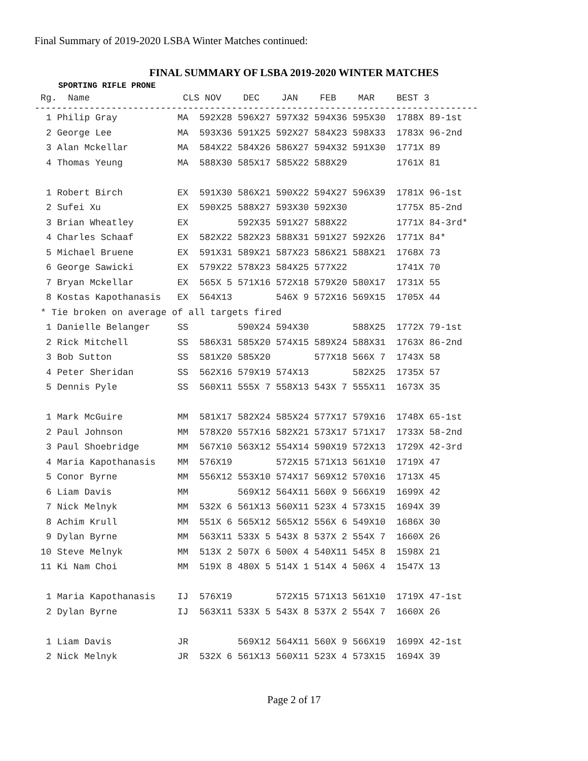Final Summary of 2019-2020 LSBA Winter Matches continued:
FINAL SUMMARY OF LSBA 2019-2020 WINTER MATCHES
SPORTING RIFLE PRONE
| Rg. Name | CLS | NOV DEC JAN FEB MAR | BEST 3 |
| --- | --- | --- | --- |
---------------------------------------------------------------------------------
| 1 Philip Gray | MA | 592X28 596X27 597X32 594X36 595X30 | 1788X 89-1st |
| 2 George Lee | MA | 593X36 591X25 592X27 584X23 598X33 | 1783X 96-2nd |
| 3 Alan Mckellar | MA | 584X22 584X26 586X27 594X32 591X30 | 1771X 89 |
| 4 Thomas Yeung | MA | 588X30 585X17 585X22 588X29 | 1761X 81 |
| 1 Robert Birch | EX | 591X30 586X21 590X22 594X27 596X39 | 1781X 96-1st |
| 2 Sufei Xu | EX | 590X25 588X27 593X30 592X30 | 1775X 85-2nd |
| 3 Brian Wheatley | EX | 592X35 591X27 588X22 | 1771X 84-3rd* |
| 4 Charles Schaaf | EX | 582X22 582X23 588X31 591X27 592X26 | 1771X 84* |
| 5 Michael Bruene | EX | 591X31 589X21 587X23 586X21 588X21 | 1768X 73 |
| 6 George Sawicki | EX | 579X22 578X23 584X25 577X22 | 1741X 70 |
| 7 Bryan Mckellar | EX | 565X 5 571X16 572X18 579X20 580X17 | 1731X 55 |
| 8 Kostas Kapothanasis | EX | 564X13 546X 9 572X16 569X15 | 1705X 44 |
| * Tie broken on average of all targets fired | | | |
| 1 Danielle Belanger | SS | 590X24 594X30 588X25 | 1772X 79-1st |
| 2 Rick Mitchell | SS | 586X31 585X20 574X15 589X24 588X31 | 1763X 86-2nd |
| 3 Bob Sutton | SS | 581X20 585X20 577X18 566X 7 | 1743X 58 |
| 4 Peter Sheridan | SS | 562X16 579X19 574X13 582X25 | 1735X 57 |
| 5 Dennis Pyle | SS | 560X11 555X 7 558X13 543X 7 555X11 | 1673X 35 |
| 1 Mark McGuire | MM | 581X17 582X24 585X24 577X17 579X16 | 1748X 65-1st |
| 2 Paul Johnson | MM | 578X20 557X16 582X21 573X17 571X17 | 1733X 58-2nd |
| 3 Paul Shoebridge | MM | 567X10 563X12 554X14 590X19 572X13 | 1729X 42-3rd |
| 4 Maria Kapothanasis | MM | 576X19 572X15 571X13 561X10 | 1719X 47 |
| 5 Conor Byrne | MM | 556X12 553X10 574X17 569X12 570X16 | 1713X 45 |
| 6 Liam Davis | MM | 569X12 564X11 560X 9 566X19 | 1699X 42 |
| 7 Nick Melnyk | MM | 532X 6 561X13 560X11 523X 4 573X15 | 1694X 39 |
| 8 Achim Krull | MM | 551X 6 565X12 565X12 556X 6 549X10 | 1686X 30 |
| 9 Dylan Byrne | MM | 563X11 533X 5 543X 8 537X 2 554X 7 | 1660X 26 |
| 10 Steve Melnyk | MM | 513X 2 507X 6 500X 4 540X11 545X 8 | 1598X 21 |
| 11 Ki Nam Choi | MM | 519X 8 480X 5 514X 1 514X 4 506X 4 | 1547X 13 |
| 1 Maria Kapothanasis | IJ | 576X19 572X15 571X13 561X10 | 1719X 47-1st |
| 2 Dylan Byrne | IJ | 563X11 533X 5 543X 8 537X 2 554X 7 | 1660X 26 |
| 1 Liam Davis | JR | 569X12 564X11 560X 9 566X19 | 1699X 42-1st |
| 2 Nick Melnyk | JR | 532X 6 561X13 560X11 523X 4 573X15 | 1694X 39 |
Page 2 of 17